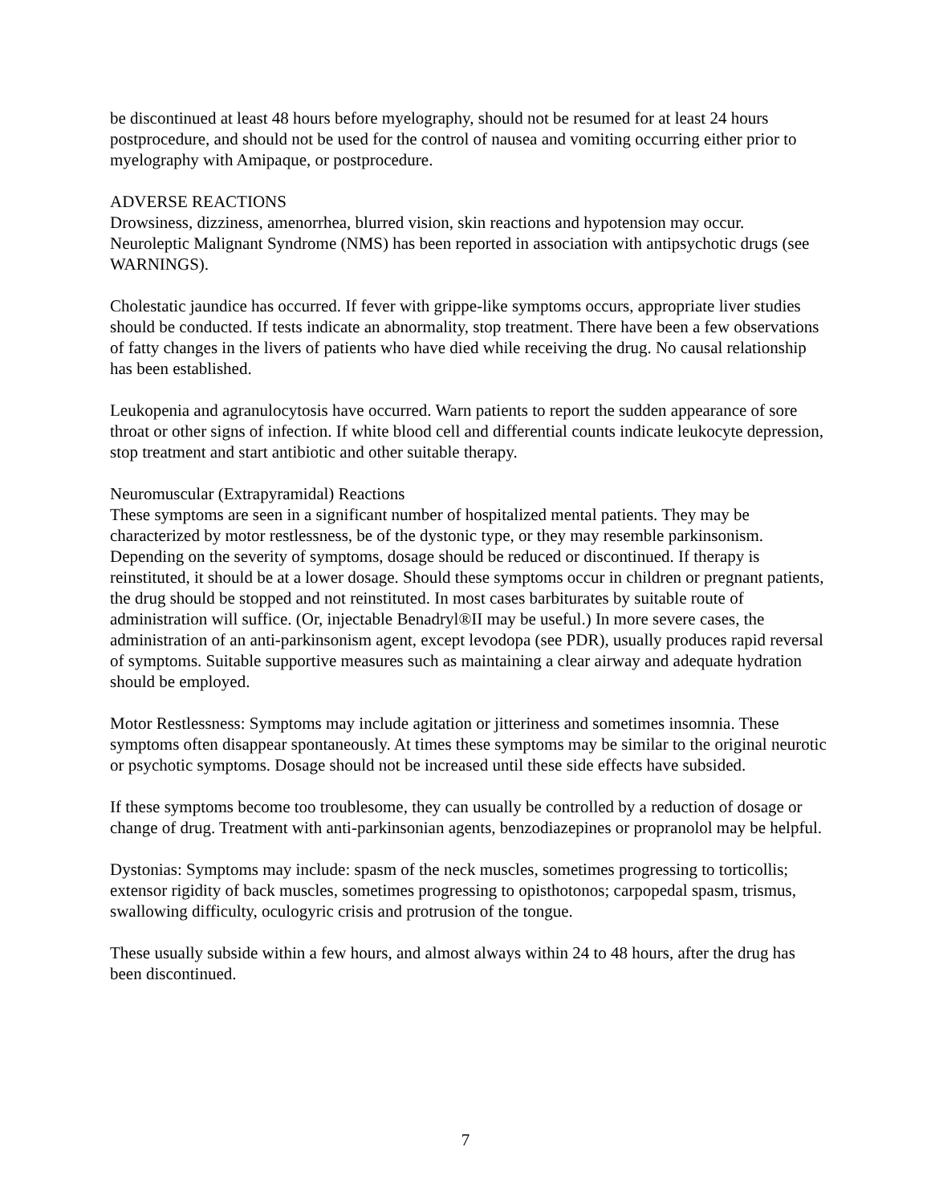be discontinued at least 48 hours before myelography, should not be resumed for at least 24 hours postprocedure, and should not be used for the control of nausea and vomiting occurring either prior to myelography with Amipaque, or postprocedure.
ADVERSE REACTIONS
Drowsiness, dizziness, amenorrhea, blurred vision, skin reactions and hypotension may occur. Neuroleptic Malignant Syndrome (NMS) has been reported in association with antipsychotic drugs (see WARNINGS).
Cholestatic jaundice has occurred. If fever with grippe-like symptoms occurs, appropriate liver studies should be conducted. If tests indicate an abnormality, stop treatment. There have been a few observations of fatty changes in the livers of patients who have died while receiving the drug. No causal relationship has been established.
Leukopenia and agranulocytosis have occurred. Warn patients to report the sudden appearance of sore throat or other signs of infection. If white blood cell and differential counts indicate leukocyte depression, stop treatment and start antibiotic and other suitable therapy.
Neuromuscular (Extrapyramidal) Reactions
These symptoms are seen in a significant number of hospitalized mental patients. They may be characterized by motor restlessness, be of the dystonic type, or they may resemble parkinsonism. Depending on the severity of symptoms, dosage should be reduced or discontinued. If therapy is reinstituted, it should be at a lower dosage. Should these symptoms occur in children or pregnant patients, the drug should be stopped and not reinstituted. In most cases barbiturates by suitable route of administration will suffice. (Or, injectable Benadryl®II may be useful.) In more severe cases, the administration of an anti-parkinsonism agent, except levodopa (see PDR), usually produces rapid reversal of symptoms. Suitable supportive measures such as maintaining a clear airway and adequate hydration should be employed.
Motor Restlessness: Symptoms may include agitation or jitteriness and sometimes insomnia. These symptoms often disappear spontaneously. At times these symptoms may be similar to the original neurotic or psychotic symptoms. Dosage should not be increased until these side effects have subsided.
If these symptoms become too troublesome, they can usually be controlled by a reduction of dosage or change of drug. Treatment with anti-parkinsonian agents, benzodiazepines or propranolol may be helpful.
Dystonias: Symptoms may include: spasm of the neck muscles, sometimes progressing to torticollis; extensor rigidity of back muscles, sometimes progressing to opisthotonos; carpopedal spasm, trismus, swallowing difficulty, oculogyric crisis and protrusion of the tongue.
These usually subside within a few hours, and almost always within 24 to 48 hours, after the drug has been discontinued.
7